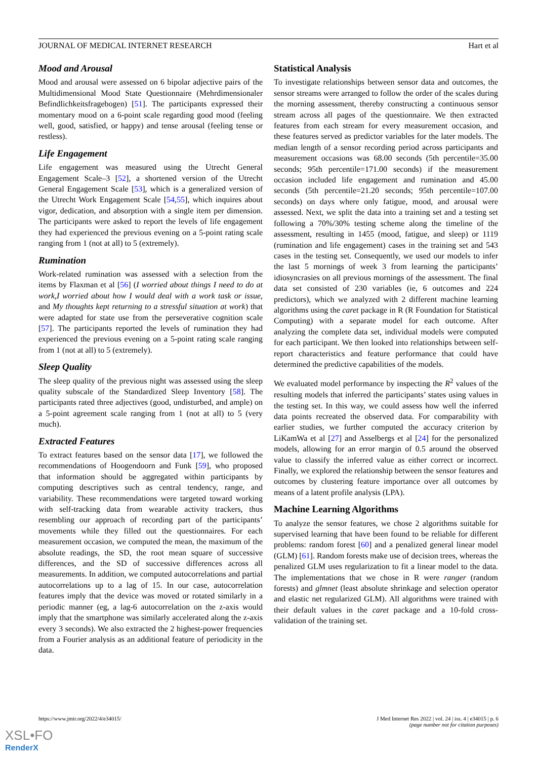JOURNAL OF MEDICAL INTERNET RESEARCH Hart et al
Mood and Arousal
Mood and arousal were assessed on 6 bipolar adjective pairs of the Multidimensional Mood State Questionnaire (Mehrdimensionaler Befindlichkeitsfragebogen) [51]. The participants expressed their momentary mood on a 6-point scale regarding good mood (feeling well, good, satisfied, or happy) and tense arousal (feeling tense or restless).
Life Engagement
Life engagement was measured using the Utrecht General Engagement Scale–3 [52], a shortened version of the Utrecht General Engagement Scale [53], which is a generalized version of the Utrecht Work Engagement Scale [54,55], which inquires about vigor, dedication, and absorption with a single item per dimension. The participants were asked to report the levels of life engagement they had experienced the previous evening on a 5-point rating scale ranging from 1 (not at all) to 5 (extremely).
Rumination
Work-related rumination was assessed with a selection from the items by Flaxman et al [56] (I worried about things I need to do at work,I worried about how I would deal with a work task or issue, and My thoughts kept returning to a stressful situation at work) that were adapted for state use from the perseverative cognition scale [57]. The participants reported the levels of rumination they had experienced the previous evening on a 5-point rating scale ranging from 1 (not at all) to 5 (extremely).
Sleep Quality
The sleep quality of the previous night was assessed using the sleep quality subscale of the Standardized Sleep Inventory [58]. The participants rated three adjectives (good, undisturbed, and ample) on a 5-point agreement scale ranging from 1 (not at all) to 5 (very much).
Extracted Features
To extract features based on the sensor data [17], we followed the recommendations of Hoogendoorn and Funk [59], who proposed that information should be aggregated within participants by computing descriptives such as central tendency, range, and variability. These recommendations were targeted toward working with self-tracking data from wearable activity trackers, thus resembling our approach of recording part of the participants’ movements while they filled out the questionnaires. For each measurement occasion, we computed the mean, the maximum of the absolute readings, the SD, the root mean square of successive differences, and the SD of successive differences across all measurements. In addition, we computed autocorrelations and partial autocorrelations up to a lag of 15. In our case, autocorrelation features imply that the device was moved or rotated similarly in a periodic manner (eg, a lag-6 autocorrelation on the z-axis would imply that the smartphone was similarly accelerated along the z-axis every 3 seconds). We also extracted the 2 highest-power frequencies from a Fourier analysis as an additional feature of periodicity in the data.
Statistical Analysis
To investigate relationships between sensor data and outcomes, the sensor streams were arranged to follow the order of the scales during the morning assessment, thereby constructing a continuous sensor stream across all pages of the questionnaire. We then extracted features from each stream for every measurement occasion, and these features served as predictor variables for the later models. The median length of a sensor recording period across participants and measurement occasions was 68.00 seconds (5th percentile=35.00 seconds; 95th percentile=171.00 seconds) if the measurement occasion included life engagement and rumination and 45.00 seconds (5th percentile=21.20 seconds; 95th percentile=107.00 seconds) on days where only fatigue, mood, and arousal were assessed. Next, we split the data into a training set and a testing set following a 70%/30% testing scheme along the timeline of the assessment, resulting in 1455 (mood, fatigue, and sleep) or 1119 (rumination and life engagement) cases in the training set and 543 cases in the testing set. Consequently, we used our models to infer the last 5 mornings of week 3 from learning the participants’ idiosyncrasies on all previous mornings of the assessment. The final data set consisted of 230 variables (ie, 6 outcomes and 224 predictors), which we analyzed with 2 different machine learning algorithms using the caret package in R (R Foundation for Statistical Computing) with a separate model for each outcome. After analyzing the complete data set, individual models were computed for each participant. We then looked into relationships between self-report characteristics and feature performance that could have determined the predictive capabilities of the models.
We evaluated model performance by inspecting the R<sup>2</sup> values of the resulting models that inferred the participants’ states using values in the testing set. In this way, we could assess how well the inferred data points recreated the observed data. For comparability with earlier studies, we further computed the accuracy criterion by LiKamWa et al [27] and Asselbergs et al [24] for the personalized models, allowing for an error margin of 0.5 around the observed value to classify the inferred value as either correct or incorrect. Finally, we explored the relationship between the sensor features and outcomes by clustering feature importance over all outcomes by means of a latent profile analysis (LPA).
Machine Learning Algorithms
To analyze the sensor features, we chose 2 algorithms suitable for supervised learning that have been found to be reliable for different problems: random forest [60] and a penalized general linear model (GLM) [61]. Random forests make use of decision trees, whereas the penalized GLM uses regularization to fit a linear model to the data. The implementations that we chose in R were ranger (random forests) and glmnet (least absolute shrinkage and selection operator and elastic net regularized GLM). All algorithms were trained with their default values in the caret package and a 10-fold cross-validation of the training set.
https://www.jmir.org/2022/4/e34015/ J Med Internet Res 2022 | vol. 24 | iss. 4 | e34015 | p. 6
(page number not for citation purposes)
XSL•FO
RenderX